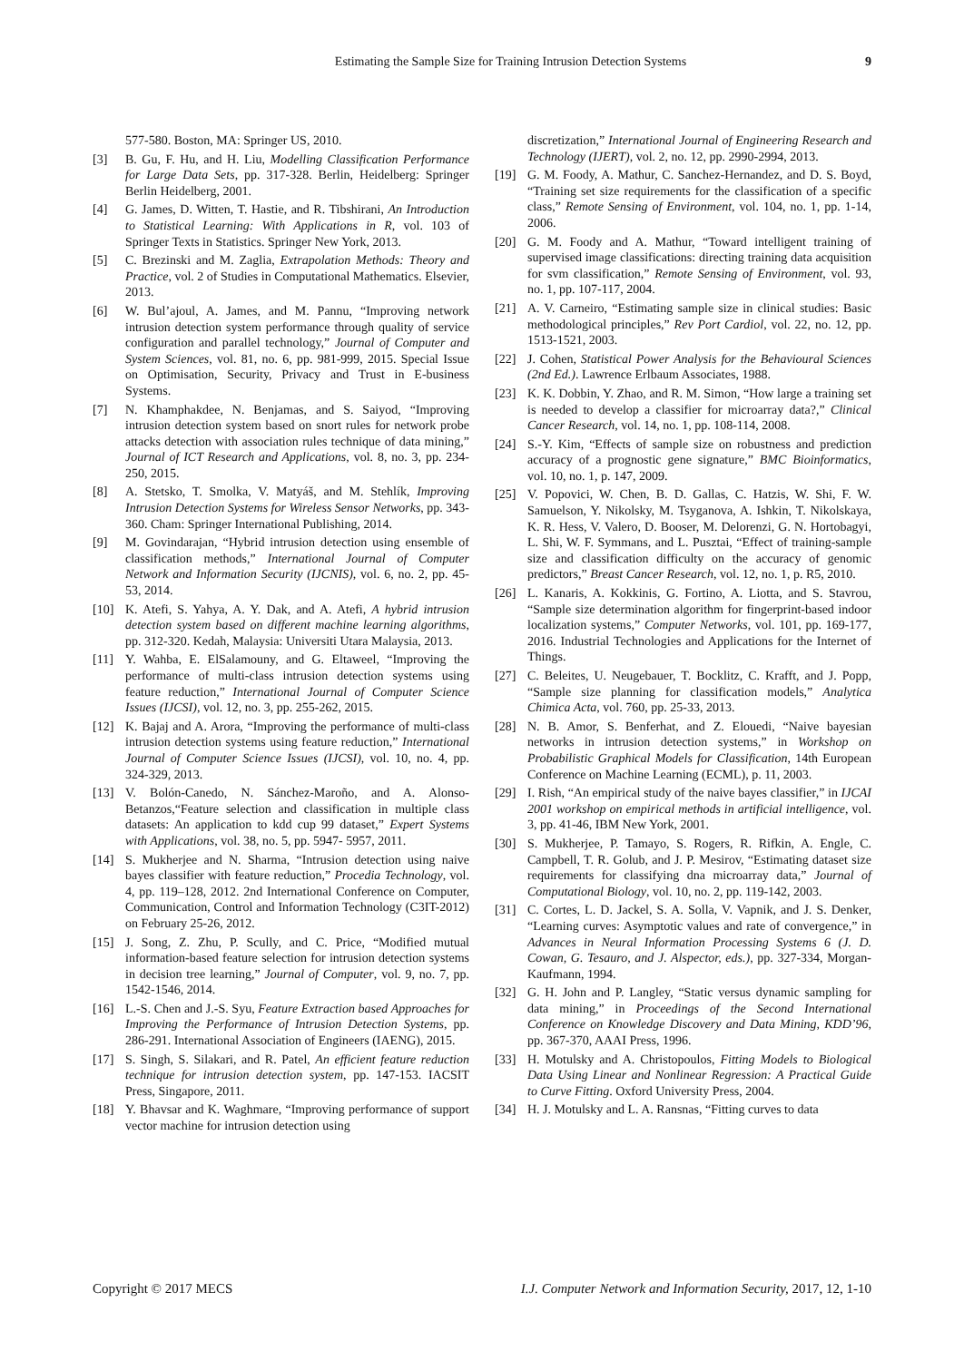Estimating the Sample Size for Training Intrusion Detection Systems 9
577-580. Boston, MA: Springer US, 2010.
[3] B. Gu, F. Hu, and H. Liu, Modelling Classification Performance for Large Data Sets, pp. 317-328. Berlin, Heidelberg: Springer Berlin Heidelberg, 2001.
[4] G. James, D. Witten, T. Hastie, and R. Tibshirani, An Introduction to Statistical Learning: With Applications in R, vol. 103 of Springer Texts in Statistics. Springer New York, 2013.
[5] C. Brezinski and M. Zaglia, Extrapolation Methods: Theory and Practice, vol. 2 of Studies in Computational Mathematics. Elsevier, 2013.
[6] W. Bul’ajoul, A. James, and M. Pannu, “Improving network intrusion detection system performance through quality of service configuration and parallel technology,” Journal of Computer and System Sciences, vol. 81, no. 6, pp. 981-999, 2015. Special Issue on Optimisation, Security, Privacy and Trust in E-business Systems.
[7] N. Khamphakdee, N. Benjamas, and S. Saiyod, “Improving intrusion detection system based on snort rules for network probe attacks detection with association rules technique of data mining,” Journal of ICT Research and Applications, vol. 8, no. 3, pp. 234-250, 2015.
[8] A. Stetsko, T. Smolka, V. Matyáš, and M. Stehlík, Improving Intrusion Detection Systems for Wireless Sensor Networks, pp. 343-360. Cham: Springer International Publishing, 2014.
[9] M. Govindarajan, “Hybrid intrusion detection using ensemble of classification methods,” International Journal of Computer Network and Information Security (IJCNIS), vol. 6, no. 2, pp. 45-53, 2014.
[10] K. Atefi, S. Yahya, A. Y. Dak, and A. Atefi, A hybrid intrusion detection system based on different machine learning algorithms, pp. 312-320. Kedah, Malaysia: Universiti Utara Malaysia, 2013.
[11] Y. Wahba, E. ElSalamouny, and G. Eltaweel, “Improving the performance of multi-class intrusion detection systems using feature reduction,” International Journal of Computer Science Issues (IJCSI), vol. 12, no. 3, pp. 255-262, 2015.
[12] K. Bajaj and A. Arora, “Improving the performance of multi-class intrusion detection systems using feature reduction,” International Journal of Computer Science Issues (IJCSI), vol. 10, no. 4, pp. 324-329, 2013.
[13] V. Bolón-Canedo, N. Sánchez-Maroño, and A. Alonso-Betanzos,“Feature selection and classification in multiple class datasets: An application to kdd cup 99 dataset,” Expert Systems with Applications, vol. 38, no. 5, pp. 5947- 5957, 2011.
[14] S. Mukherjee and N. Sharma, “Intrusion detection using naive bayes classifier with feature reduction,” Procedia Technology, vol. 4, pp. 119–128, 2012. 2nd International Conference on Computer, Communication, Control and Information Technology (C3IT-2012) on February 25-26, 2012.
[15] J. Song, Z. Zhu, P. Scully, and C. Price, “Modified mutual information-based feature selection for intrusion detection systems in decision tree learning,” Journal of Computer, vol. 9, no. 7, pp. 1542-1546, 2014.
[16] L.-S. Chen and J.-S. Syu, Feature Extraction based Approaches for Improving the Performance of Intrusion Detection Systems, pp. 286-291. International Association of Engineers (IAENG), 2015.
[17] S. Singh, S. Silakari, and R. Patel, An efficient feature reduction technique for intrusion detection system, pp. 147-153. IACSIT Press, Singapore, 2011.
[18] Y. Bhavsar and K. Waghmare, “Improving performance of support vector machine for intrusion detection using
discretization,” International Journal of Engineering Research and Technology (IJERT), vol. 2, no. 12, pp. 2990-2994, 2013.
[19] G. M. Foody, A. Mathur, C. Sanchez-Hernandez, and D. S. Boyd, “Training set size requirements for the classification of a specific class,” Remote Sensing of Environment, vol. 104, no. 1, pp. 1-14, 2006.
[20] G. M. Foody and A. Mathur, “Toward intelligent training of supervised image classifications: directing training data acquisition for svm classification,” Remote Sensing of Environment, vol. 93, no. 1, pp. 107-117, 2004.
[21] A. V. Carneiro, “Estimating sample size in clinical studies: Basic methodological principles,” Rev Port Cardiol, vol. 22, no. 12, pp. 1513-1521, 2003.
[22] J. Cohen, Statistical Power Analysis for the Behavioural Sciences (2nd Ed.). Lawrence Erlbaum Associates, 1988.
[23] K. K. Dobbin, Y. Zhao, and R. M. Simon, “How large a training set is needed to develop a classifier for microarray data?,” Clinical Cancer Research, vol. 14, no. 1, pp. 108-114, 2008.
[24] S.-Y. Kim, “Effects of sample size on robustness and prediction accuracy of a prognostic gene signature,” BMC Bioinformatics, vol. 10, no. 1, p. 147, 2009.
[25] V. Popovici, W. Chen, B. D. Gallas, C. Hatzis, W. Shi, F. W. Samuelson, Y. Nikolsky, M. Tsyganova, A. Ishkin, T. Nikolskaya, K. R. Hess, V. Valero, D. Booser, M. Delorenzi, G. N. Hortobagyi, L. Shi, W. F. Symmans, and L. Pusztai, “Effect of training-sample size and classification difficulty on the accuracy of genomic predictors,” Breast Cancer Research, vol. 12, no. 1, p. R5, 2010.
[26] L. Kanaris, A. Kokkinis, G. Fortino, A. Liotta, and S. Stavrou, “Sample size determination algorithm for fingerprint-based indoor localization systems,” Computer Networks, vol. 101, pp. 169-177, 2016. Industrial Technologies and Applications for the Internet of Things.
[27] C. Beleites, U. Neugebauer, T. Bocklitz, C. Krafft, and J. Popp, “Sample size planning for classification models,” Analytica Chimica Acta, vol. 760, pp. 25-33, 2013.
[28] N. B. Amor, S. Benferhat, and Z. Elouedi, “Naive bayesian networks in intrusion detection systems,” in Workshop on Probabilistic Graphical Models for Classification, 14th European Conference on Machine Learning (ECML), p. 11, 2003.
[29] I. Rish, “An empirical study of the naive bayes classifier,” in IJCAI 2001 workshop on empirical methods in artificial intelligence, vol. 3, pp. 41-46, IBM New York, 2001.
[30] S. Mukherjee, P. Tamayo, S. Rogers, R. Rifkin, A. Engle, C. Campbell, T. R. Golub, and J. P. Mesirov, “Estimating dataset size requirements for classifying dna microarray data,” Journal of Computational Biology, vol. 10, no. 2, pp. 119-142, 2003.
[31] C. Cortes, L. D. Jackel, S. A. Solla, V. Vapnik, and J. S. Denker, “Learning curves: Asymptotic values and rate of convergence,” in Advances in Neural Information Processing Systems 6 (J. D. Cowan, G. Tesauro, and J. Alspector, eds.), pp. 327-334, Morgan-Kaufmann, 1994.
[32] G. H. John and P. Langley, “Static versus dynamic sampling for data mining,” in Proceedings of the Second International Conference on Knowledge Discovery and Data Mining, KDD’96, pp. 367-370, AAAI Press, 1996.
[33] H. Motulsky and A. Christopoulos, Fitting Models to Biological Data Using Linear and Nonlinear Regression: A Practical Guide to Curve Fitting. Oxford University Press, 2004.
[34] H. J. Motulsky and L. A. Ransnas, “Fitting curves to data
Copyright © 2017 MECS I.J. Computer Network and Information Security, 2017, 12, 1-10